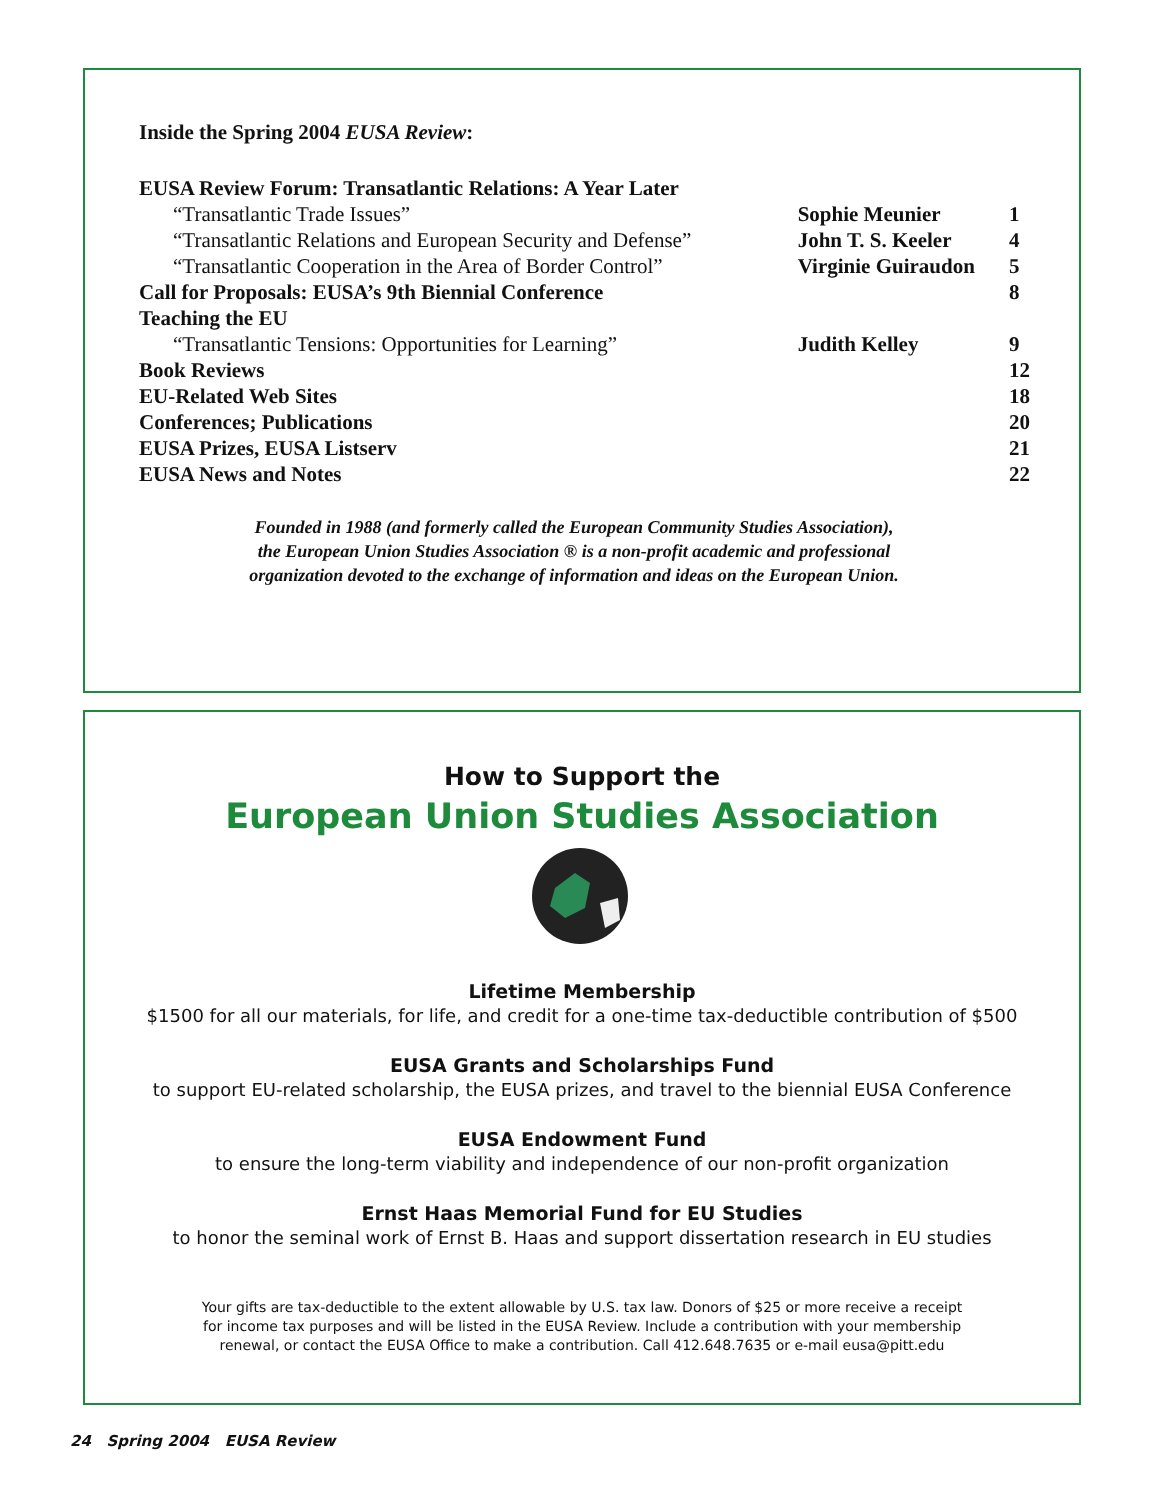Inside the Spring 2004 EUSA Review:
| EUSA Review Forum: Transatlantic Relations: A Year Later | | |
| “Transatlantic Trade Issues” | Sophie Meunier | 1 |
| “Transatlantic Relations and European Security and Defense” | John T. S. Keeler | 4 |
| “Transatlantic Cooperation in the Area of Border Control” | Virginie Guiraudon | 5 |
| Call for Proposals: EUSA’s 9th Biennial Conference | | 8 |
| Teaching the EU | | |
| “Transatlantic Tensions: Opportunities for Learning” | Judith Kelley | 9 |
| Book Reviews | | 12 |
| EU-Related Web Sites | | 18 |
| Conferences; Publications | | 20 |
| EUSA Prizes, EUSA Listserv | | 21 |
| EUSA News and Notes | | 22 |
Founded in 1988 (and formerly called the European Community Studies Association),
the European Union Studies Association ® is a non-profit academic and professional
organization devoted to the exchange of information and ideas on the European Union.
How to Support the
European Union Studies Association
Lifetime Membership
$1500 for all our materials, for life, and credit for a one-time tax-deductible contribution of $500
EUSA Grants and Scholarships Fund
to support EU-related scholarship, the EUSA prizes, and travel to the biennial EUSA Conference
EUSA Endowment Fund
to ensure the long-term viability and independence of our non-profit organization
Ernst Haas Memorial Fund for EU Studies
to honor the seminal work of Ernst B. Haas and support dissertation research in EU studies
Your gifts are tax-deductible to the extent allowable by U.S. tax law. Donors of $25 or more receive a receipt
for income tax purposes and will be listed in the EUSA Review. Include a contribution with your membership
renewal, or contact the EUSA Office to make a contribution. Call 412.648.7635 or e-mail eusa@pitt.edu
24 Spring 2004 EUSA Review